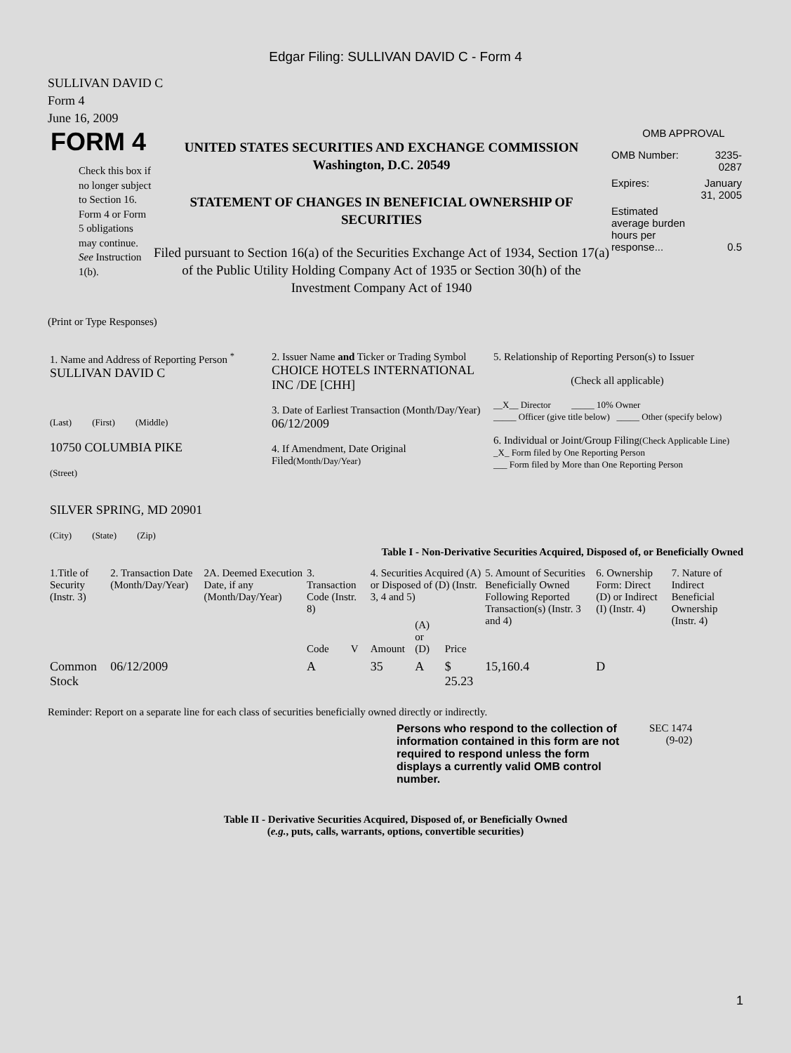Edgar Filing: SULLIVAN DAVID C - Form 4
SULLIVAN DAVID C
Form 4
June 16, 2009
FORM 4
Check this box if no longer subject to Section 16. Form 4 or Form 5 obligations may continue. See Instruction 1(b).
UNITED STATES SECURITIES AND EXCHANGE COMMISSION
Washington, D.C. 20549
STATEMENT OF CHANGES IN BENEFICIAL OWNERSHIP OF SECURITIES
Filed pursuant to Section 16(a) of the Securities Exchange Act of 1934, Section 17(a) of the Public Utility Holding Company Act of 1935 or Section 30(h) of the Investment Company Act of 1940
OMB APPROVAL
| OMB Number: | 3235-0287 |
| Expires: | January 31, 2005 |
| Estimated average burden hours per response... | 0.5 |
(Print or Type Responses)
| 1. Name and Address of Reporting Person <sup>*</sup> SULLIVAN DAVID C (Last) (First) (Middle) 10750 COLUMBIA PIKE (Street) SILVER SPRING, MD 20901 (City) (State) (Zip) | 2. Issuer Name and Ticker or Trading Symbol CHOICE HOTELS INTERNATIONAL INC /DE [CHH] 3. Date of Earliest Transaction (Month/Day/Year) 06/12/2009 4. If Amendment, Date Original Filed (Month/Day/Year) | 5. Relationship of Reporting Person(s) to Issuer (Check all applicable) __X__ Director _____ 10% Owner _____ Officer (give title below) _____ Other (specify below) 6. Individual or Joint/Group Filing (Check Applicable Line) _X_ Form filed by One Reporting Person ___ Form filed by More than One Reporting Person |
Table I - Non-Derivative Securities Acquired, Disposed of, or Beneficially Owned
| 1.Title of Security (Instr. 3) | 2. Transaction Date (Month/Day/Year) | 2A. Deemed Execution Date, if any (Month/Day/Year) | 3. Transaction Code (Instr. 8) | | 4. Securities Acquired (A) or Disposed of (D) (Instr. 3, 4 and 5) | | | 5. Amount of Securities Beneficially Owned Following Reported Transaction(s) (Instr. 3 and 4) | 6. Ownership Form: Direct (D) or Indirect (I) (Instr. 4) | 7. Nature of Indirect Beneficial Ownership (Instr. 4) |
| --- | --- | --- | --- | --- | --- | --- | --- | --- | --- | --- |
| | | | Code | V | Amount | (A) or (D) | Price | | | |
| Common Stock | 06/12/2009 | | A | | 35 | A | $ 25.23 | 15,160.4 | D | |
Reminder: Report on a separate line for each class of securities beneficially owned directly or indirectly.
Persons who respond to the collection of information contained in this form are not required to respond unless the form displays a currently valid OMB control number.
SEC 1474
(9-02)
Table II - Derivative Securities Acquired, Disposed of, or Beneficially Owned
(e.g., puts, calls, warrants, options, convertible securities)
1